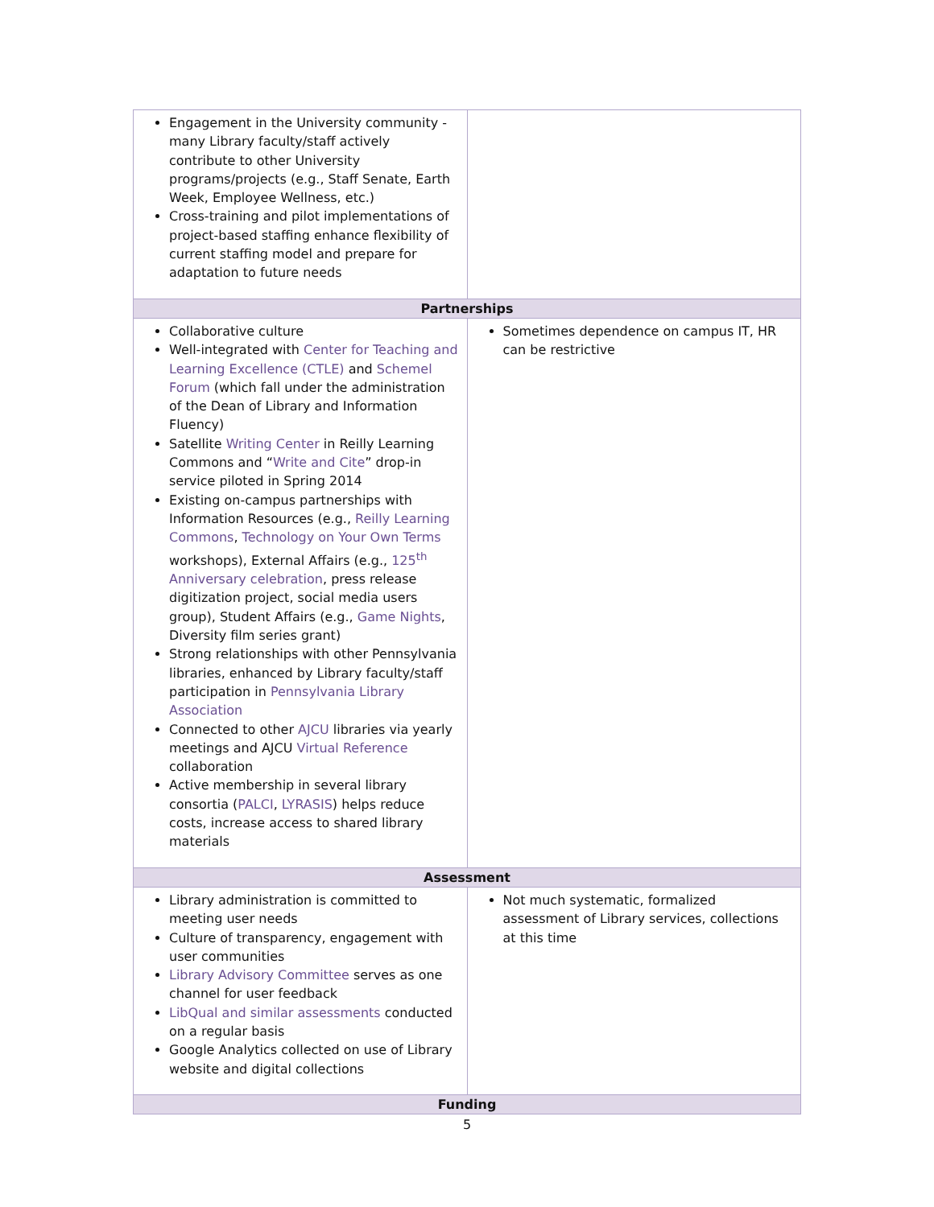| Engagement in the University community - many Library faculty/staff actively contribute to other University programs/projects (e.g., Staff Senate, Earth Week, Employee Wellness, etc.) Cross-training and pilot implementations of project-based staffing enhance flexibility of current staffing model and prepare for adaptation to future needs | |
| Partnerships | |
| Collaborative culture Well-integrated with Center for Teaching and Learning Excellence (CTLE) and Schemel Forum (which fall under the administration of the Dean of Library and Information Fluency) Satellite Writing Center in Reilly Learning Commons and “ Write and Cite ” drop-in service piloted in Spring 2014 Existing on-campus partnerships with Information Resources (e.g., Reilly Learning Commons , Technology on Your Own Terms workshops), External Affairs (e.g., 125<sup>th</sup> Anniversary celebration , press release digitization project, social media users group), Student Affairs (e.g., Game Nights , Diversity film series grant) Strong relationships with other Pennsylvania libraries, enhanced by Library faculty/staff participation in Pennsylvania Library Association Connected to other AJCU libraries via yearly meetings and AJCU Virtual Reference collaboration Active membership in several library consortia ( PALCI , LYRASIS ) helps reduce costs, increase access to shared library materials | Sometimes dependence on campus IT, HR can be restrictive |
| Assessment | |
| Library administration is committed to meeting user needs Culture of transparency, engagement with user communities Library Advisory Committee serves as one channel for user feedback LibQual and similar assessments conducted on a regular basis Google Analytics collected on use of Library website and digital collections | Not much systematic, formalized assessment of Library services, collections at this time |
| Funding | |
5